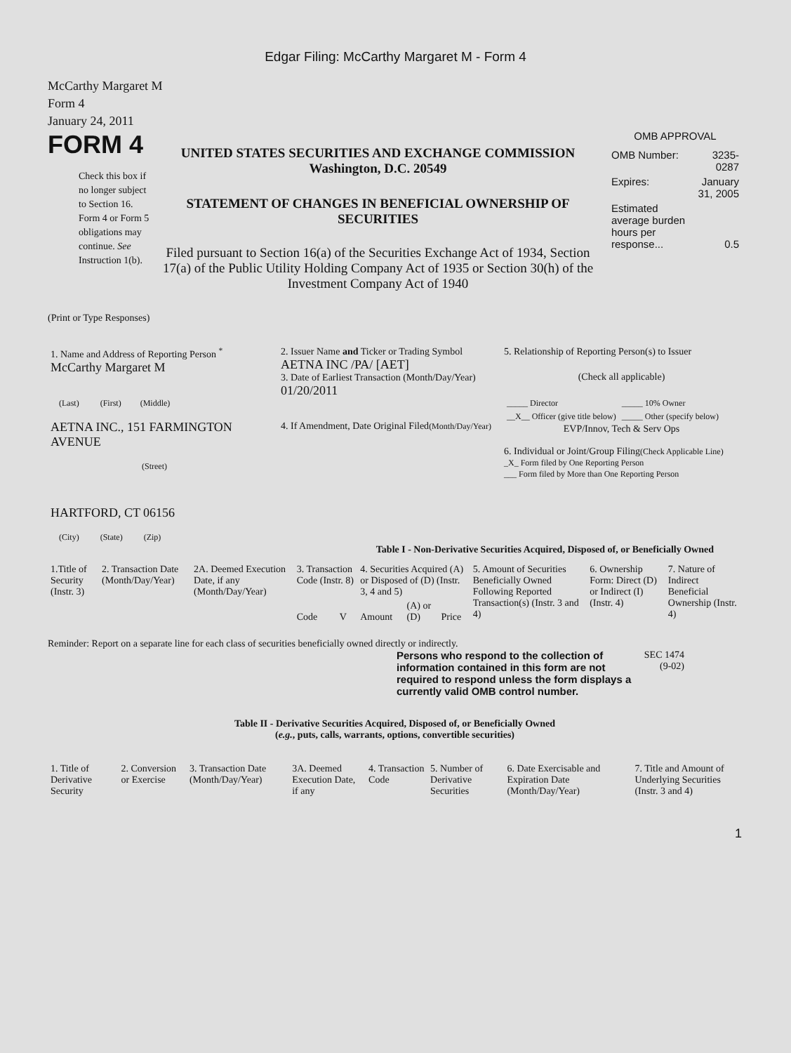Edgar Filing: McCarthy Margaret M - Form 4
McCarthy Margaret M
Form 4
January 24, 2011
FORM 4
Check this box if no longer subject to Section 16. Form 4 or Form 5 obligations may continue. See Instruction 1(b).
UNITED STATES SECURITIES AND EXCHANGE COMMISSION
Washington, D.C. 20549
STATEMENT OF CHANGES IN BENEFICIAL OWNERSHIP OF SECURITIES
Filed pursuant to Section 16(a) of the Securities Exchange Act of 1934, Section 17(a) of the Public Utility Holding Company Act of 1935 or Section 30(h) of the Investment Company Act of 1940
OMB APPROVAL
| OMB Number: | 3235-0287 |
| Expires: | January 31, 2005 |
| Estimated average burden hours per response... | 0.5 |
(Print or Type Responses)
| 1. Name and Address of Reporting Person <sup>*</sup> McCarthy Margaret M (Last) (First) (Middle) AETNA INC., 151 FARMINGTON AVENUE (Street) HARTFORD, CT 06156 (City) (State) (Zip) | 2. Issuer Name and Ticker or Trading Symbol AETNA INC /PA/ [AET] 3. Date of Earliest Transaction (Month/Day/Year) 01/20/2011 4. If Amendment, Date Original Filed (Month/Day/Year) | 5. Relationship of Reporting Person(s) to Issuer (Check all applicable) / _____ Director / _____ 10% Owner / / __X__ Officer (give title below) / _____ Other (specify below) / EVP/Innov, Tech & Serv Ops 6. Individual or Joint/Group Filing (Check Applicable Line) _X_ Form filed by One Reporting Person ___ Form filed by More than One Reporting Person |
Table I - Non-Derivative Securities Acquired, Disposed of, or Beneficially Owned
| 1.Title of Security (Instr. 3) | 2. Transaction Date (Month/Day/Year) | 2A. Deemed Execution Date, if any (Month/Day/Year) | 3. Transaction Code (Instr. 8) | | 4. Securities Acquired (A) or Disposed of (D) (Instr. 3, 4 and 5) | | | 5. Amount of Securities Beneficially Owned Following Reported Transaction(s) (Instr. 3 and 4) | 6. Ownership Form: Direct (D) or Indirect (I) (Instr. 4) | 7. Nature of Indirect Beneficial Ownership (Instr. 4) |
| | | | Code | V | Amount | (A) or (D) | Price | | | |
Reminder: Report on a separate line for each class of securities beneficially owned directly or indirectly.
Persons who respond to the collection of information contained in this form are not required to respond unless the form displays a currently valid OMB control number.
SEC 1474 (9-02)
Table II - Derivative Securities Acquired, Disposed of, or Beneficially Owned
(e.g., puts, calls, warrants, options, convertible securities)
| 1. Title of Derivative Security | 2. Conversion or Exercise | 3. Transaction Date (Month/Day/Year) | 3A. Deemed Execution Date, if any | 4. Transaction Code | 5. Number of Derivative Securities | 6. Date Exercisable and Expiration Date (Month/Day/Year) | 7. Title and Amount of Underlying Securities (Instr. 3 and 4) |
1